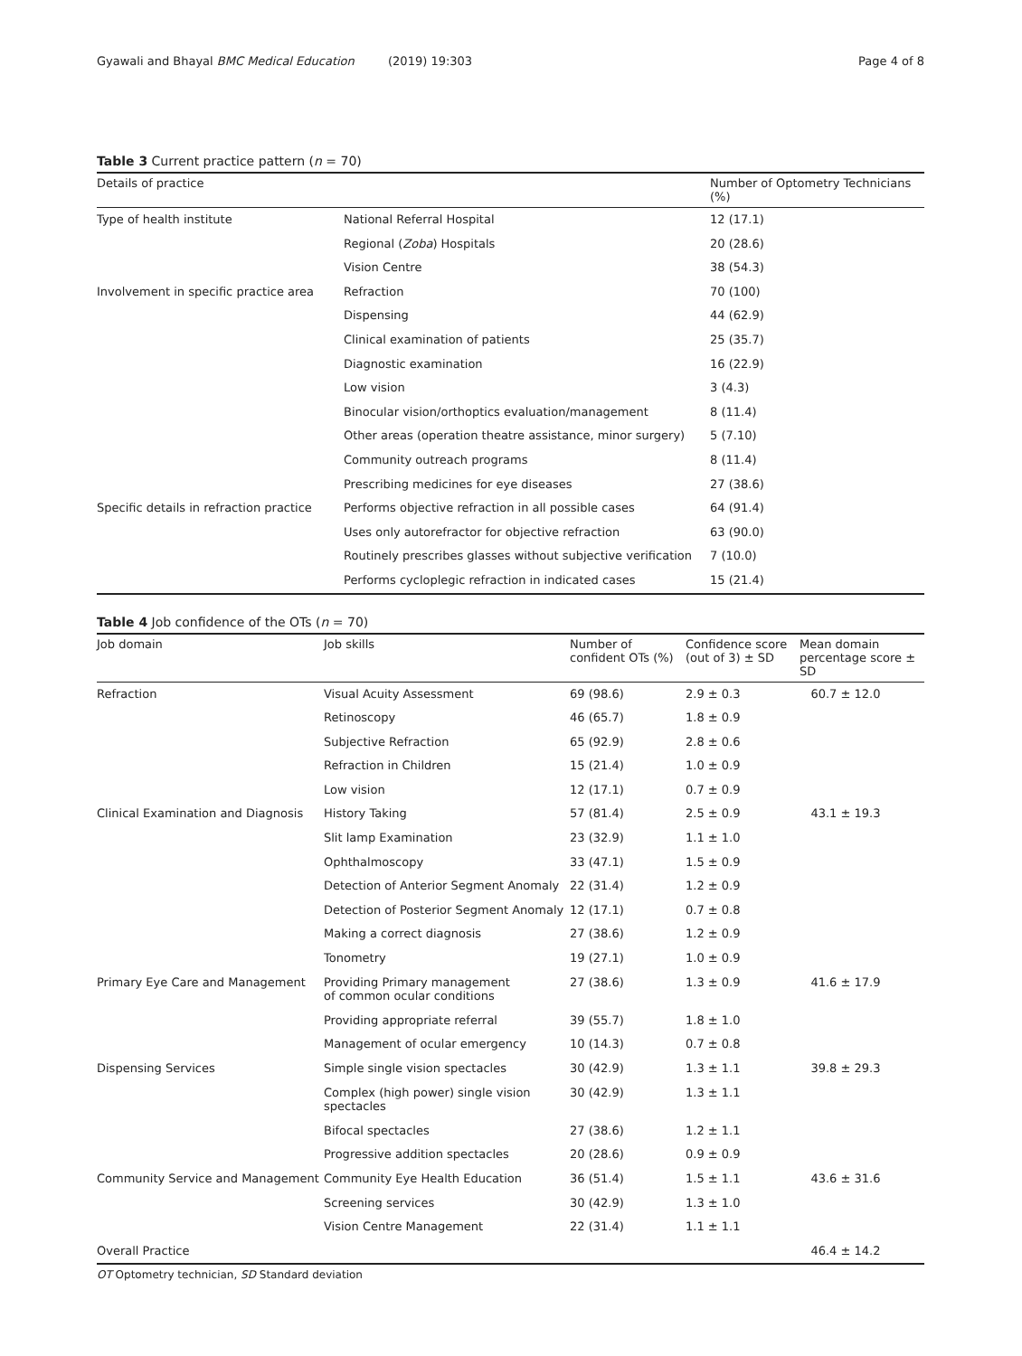Gyawali and Bhayal BMC Medical Education (2019) 19:303 Page 4 of 8
Table 3 Current practice pattern (n = 70)
| Details of practice | | Number of Optometry Technicians (%) |
| --- | --- | --- |
| Type of health institute | National Referral Hospital | 12 (17.1) |
| | Regional ( Zoba ) Hospitals | 20 (28.6) |
| | Vision Centre | 38 (54.3) |
| Involvement in specific practice area | Refraction | 70 (100) |
| | Dispensing | 44 (62.9) |
| | Clinical examination of patients | 25 (35.7) |
| | Diagnostic examination | 16 (22.9) |
| | Low vision | 3 (4.3) |
| | Binocular vision/orthoptics evaluation/management | 8 (11.4) |
| | Other areas (operation theatre assistance, minor surgery) | 5 (7.10) |
| | Community outreach programs | 8 (11.4) |
| | Prescribing medicines for eye diseases | 27 (38.6) |
| Specific details in refraction practice | Performs objective refraction in all possible cases | 64 (91.4) |
| | Uses only autorefractor for objective refraction | 63 (90.0) |
| | Routinely prescribes glasses without subjective verification | 7 (10.0) |
| | Performs cycloplegic refraction in indicated cases | 15 (21.4) |
Table 4 Job confidence of the OTs (n = 70)
| Job domain | Job skills | Number of confident OTs (%) | Confidence score (out of 3) ± SD | Mean domain percentage score ± SD |
| --- | --- | --- | --- | --- |
| Refraction | Visual Acuity Assessment | 69 (98.6) | 2.9 ± 0.3 | 60.7 ± 12.0 |
| | Retinoscopy | 46 (65.7) | 1.8 ± 0.9 | |
| | Subjective Refraction | 65 (92.9) | 2.8 ± 0.6 | |
| | Refraction in Children | 15 (21.4) | 1.0 ± 0.9 | |
| | Low vision | 12 (17.1) | 0.7 ± 0.9 | |
| Clinical Examination and Diagnosis | History Taking | 57 (81.4) | 2.5 ± 0.9 | 43.1 ± 19.3 |
| | Slit lamp Examination | 23 (32.9) | 1.1 ± 1.0 | |
| | Ophthalmoscopy | 33 (47.1) | 1.5 ± 0.9 | |
| | Detection of Anterior Segment Anomaly | 22 (31.4) | 1.2 ± 0.9 | |
| | Detection of Posterior Segment Anomaly | 12 (17.1) | 0.7 ± 0.8 | |
| | Making a correct diagnosis | 27 (38.6) | 1.2 ± 0.9 | |
| | Tonometry | 19 (27.1) | 1.0 ± 0.9 | |
| Primary Eye Care and Management | Providing Primary management of common ocular conditions | 27 (38.6) | 1.3 ± 0.9 | 41.6 ± 17.9 |
| | Providing appropriate referral | 39 (55.7) | 1.8 ± 1.0 | |
| | Management of ocular emergency | 10 (14.3) | 0.7 ± 0.8 | |
| Dispensing Services | Simple single vision spectacles | 30 (42.9) | 1.3 ± 1.1 | 39.8 ± 29.3 |
| | Complex (high power) single vision spectacles | 30 (42.9) | 1.3 ± 1.1 | |
| | Bifocal spectacles | 27 (38.6) | 1.2 ± 1.1 | |
| | Progressive addition spectacles | 20 (28.6) | 0.9 ± 0.9 | |
| Community Service and Management | Community Eye Health Education | 36 (51.4) | 1.5 ± 1.1 | 43.6 ± 31.6 |
| | Screening services | 30 (42.9) | 1.3 ± 1.0 | |
| | Vision Centre Management | 22 (31.4) | 1.1 ± 1.1 | |
| Overall Practice | | | | 46.4 ± 14.2 |
OT Optometry technician, SD Standard deviation